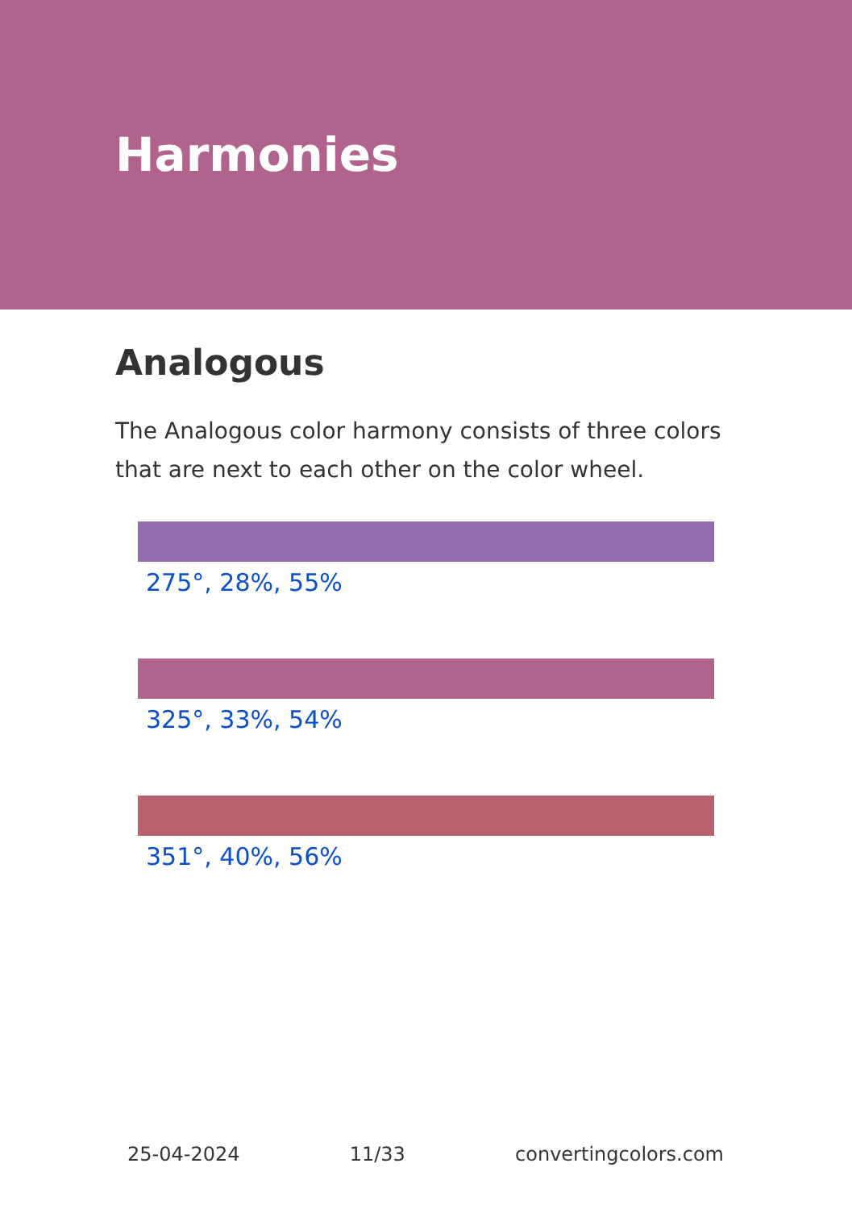Harmonies
Analogous
The Analogous color harmony consists of three colors that are next to each other on the color wheel.
275°, 28%, 55%
325°, 33%, 54%
351°, 40%, 56%
25-04-2024 11/33 convertingcolors.com